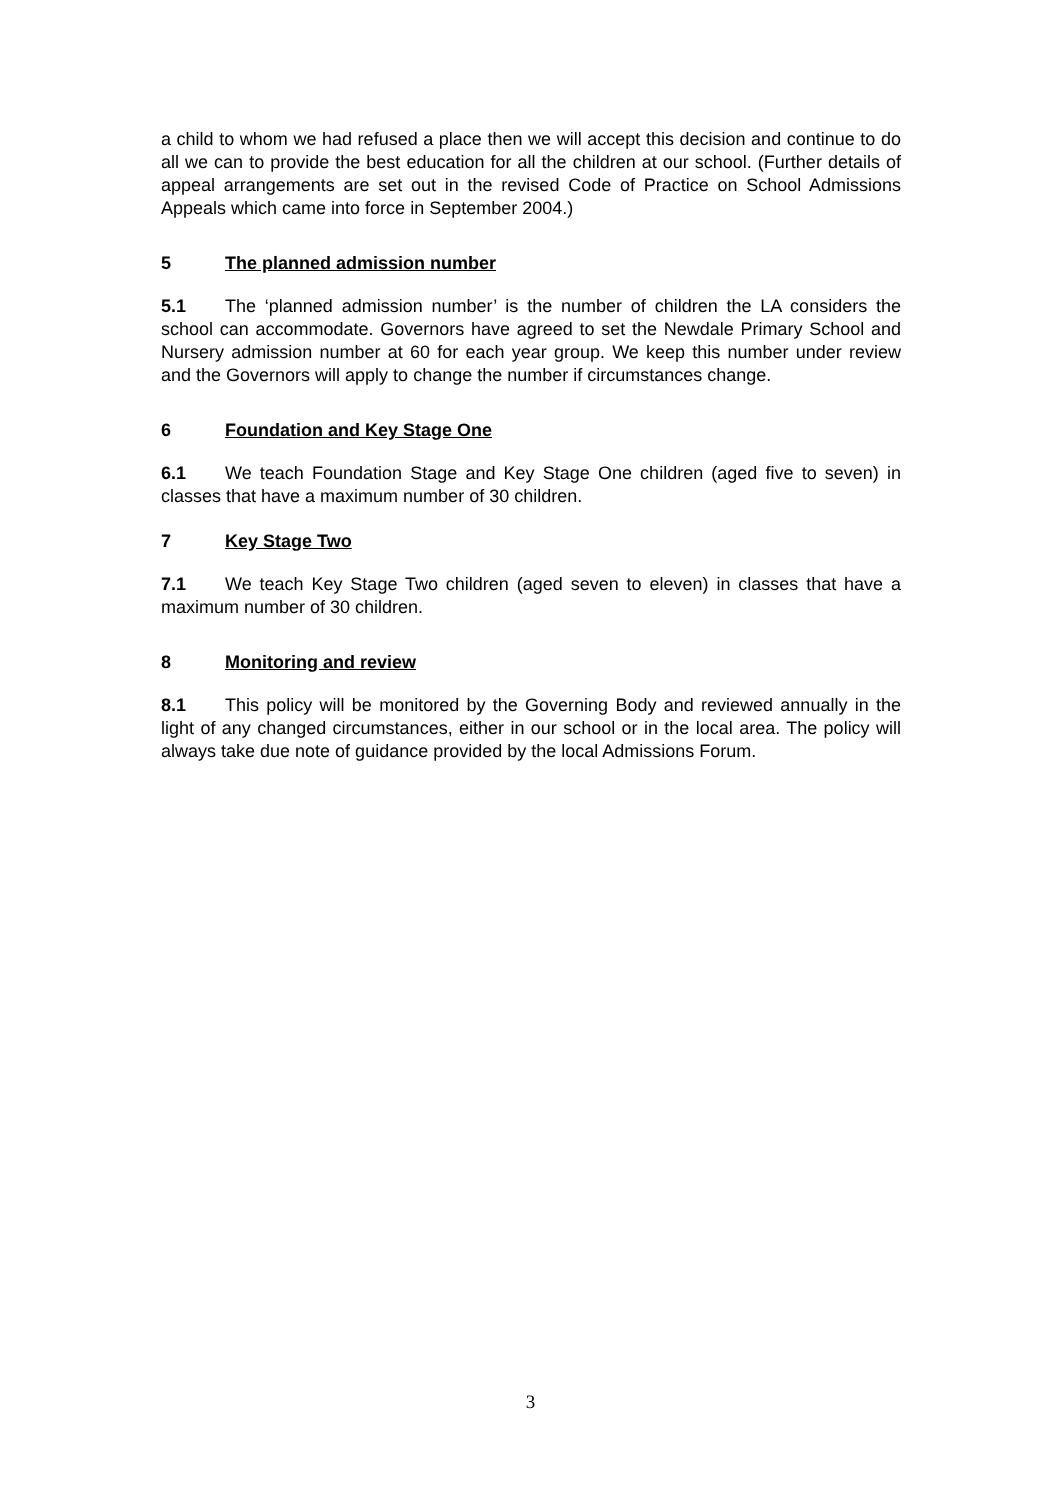a child to whom we had refused a place then we will accept this decision and continue to do all we can to provide the best education for all the children at our school. (Further details of appeal arrangements are set out in the revised Code of Practice on School Admissions Appeals which came into force in September 2004.)
5 The planned admission number
5.1 The ‘planned admission number’ is the number of children the LA considers the school can accommodate. Governors have agreed to set the Newdale Primary School and Nursery admission number at 60 for each year group. We keep this number under review and the Governors will apply to change the number if circumstances change.
6 Foundation and Key Stage One
6.1 We teach Foundation Stage and Key Stage One children (aged five to seven) in classes that have a maximum number of 30 children.
7 Key Stage Two
7.1 We teach Key Stage Two children (aged seven to eleven) in classes that have a maximum number of 30 children.
8 Monitoring and review
8.1 This policy will be monitored by the Governing Body and reviewed annually in the light of any changed circumstances, either in our school or in the local area. The policy will always take due note of guidance provided by the local Admissions Forum.
3